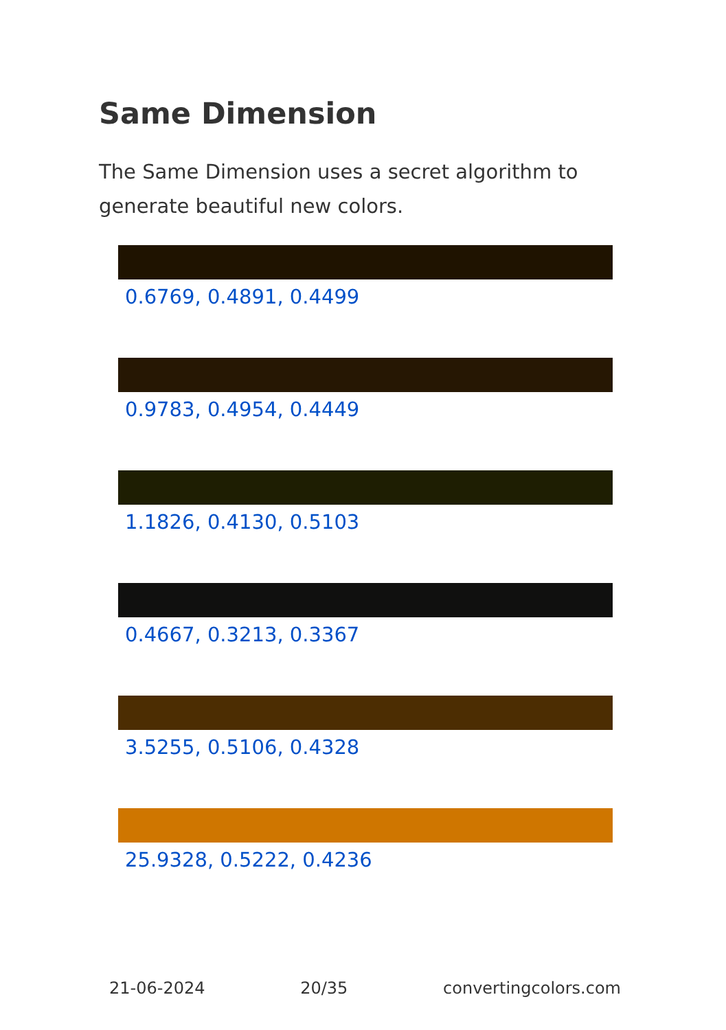Same Dimension
The Same Dimension uses a secret algorithm to generate beautiful new colors.
0.6769, 0.4891, 0.4499
0.9783, 0.4954, 0.4449
1.1826, 0.4130, 0.5103
0.4667, 0.3213, 0.3367
3.5255, 0.5106, 0.4328
25.9328, 0.5222, 0.4236
21-06-2024 20/35 convertingcolors.com